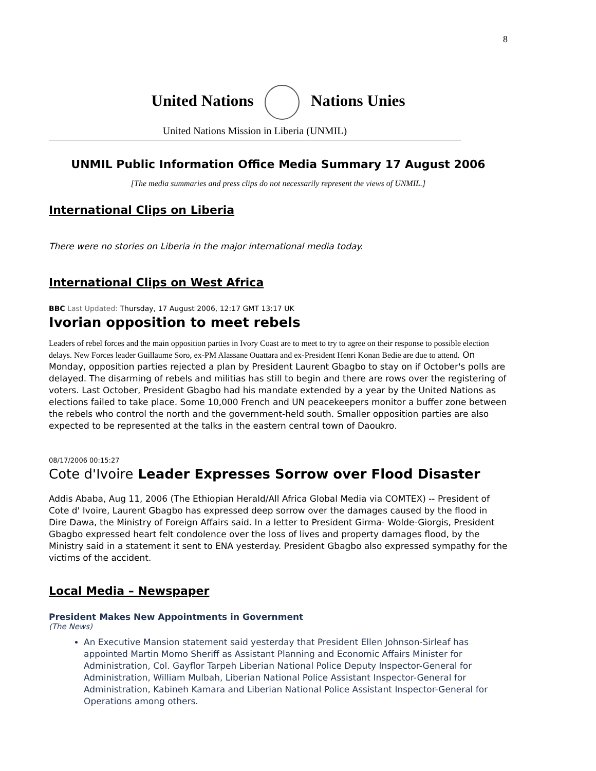8
United Nations Nations Unies
United Nations Mission in Liberia (UNMIL)
UNMIL Public Information Office Media Summary 17 August 2006
[The media summaries and press clips do not necessarily represent the views of UNMIL.]
International Clips on Liberia
There were no stories on Liberia in the major international media today.
International Clips on West Africa
BBC Last Updated: Thursday, 17 August 2006, 12:17 GMT 13:17 UK
Ivorian opposition to meet rebels
Leaders of rebel forces and the main opposition parties in Ivory Coast are to meet to try to agree on their response to possible election delays. New Forces leader Guillaume Soro, ex-PM Alassane Ouattara and ex-President Henri Konan Bedie are due to attend. On Monday, opposition parties rejected a plan by President Laurent Gbagbo to stay on if October's polls are delayed. The disarming of rebels and militias has still to begin and there are rows over the registering of voters. Last October, President Gbagbo had his mandate extended by a year by the United Nations as elections failed to take place. Some 10,000 French and UN peacekeepers monitor a buffer zone between the rebels who control the north and the government-held south. Smaller opposition parties are also expected to be represented at the talks in the eastern central town of Daoukro.
08/17/2006 00:15:27
Cote d'Ivoire Leader Expresses Sorrow over Flood Disaster
Addis Ababa, Aug 11, 2006 (The Ethiopian Herald/All Africa Global Media via COMTEX) -- President of Cote d' Ivoire, Laurent Gbagbo has expressed deep sorrow over the damages caused by the flood in Dire Dawa, the Ministry of Foreign Affairs said. In a letter to President Girma- Wolde-Giorgis, President Gbagbo expressed heart felt condolence over the loss of lives and property damages flood, by the Ministry said in a statement it sent to ENA yesterday. President Gbagbo also expressed sympathy for the victims of the accident.
Local Media – Newspaper
President Makes New Appointments in Government
(The News)
An Executive Mansion statement said yesterday that President Ellen Johnson-Sirleaf has appointed Martin Momo Sheriff as Assistant Planning and Economic Affairs Minister for Administration, Col. Gayflor Tarpeh Liberian National Police Deputy Inspector-General for Administration, William Mulbah, Liberian National Police Assistant Inspector-General for Administration, Kabineh Kamara and Liberian National Police Assistant Inspector-General for Operations among others.